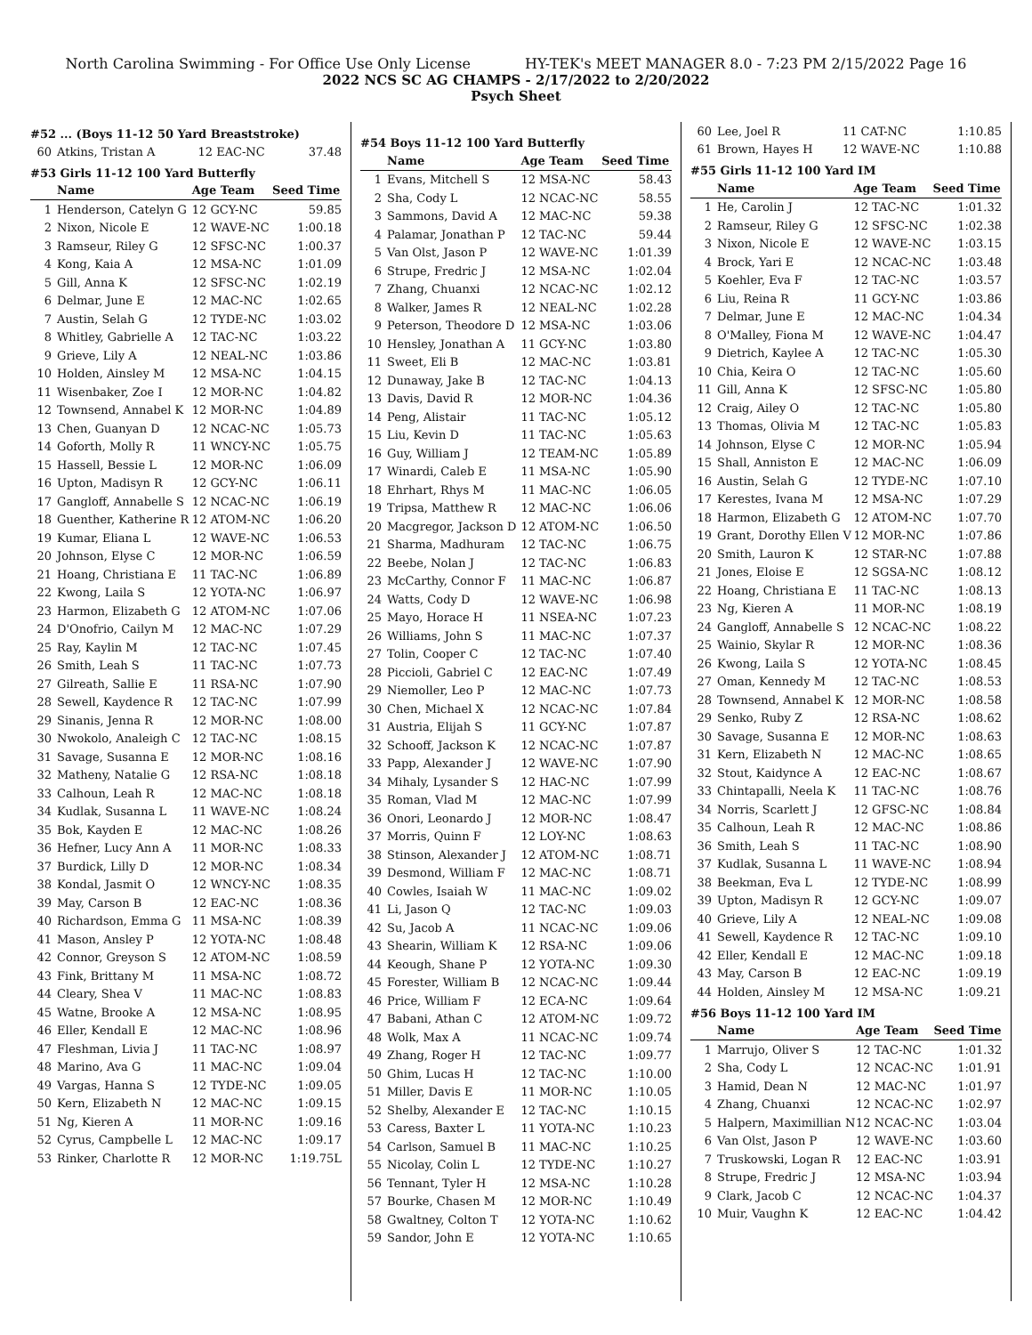North Carolina Swimming - For Office Use Only License HY-TEK's MEET MANAGER 8.0 - 7:23 PM 2/15/2022 Page 16
2022 NCS SC AG CHAMPS - 2/17/2022 to 2/20/2022
Psych Sheet
#52 ... (Boys 11-12 50 Yard Breaststroke)
| 60 | Atkins, Tristan A | 12 EAC-NC | 37.48 |
#53 Girls 11-12 100 Yard Butterfly
| | Name | Age Team | Seed Time |
| --- | --- | --- | --- |
| 1 | Henderson, Catelyn G | 12 GCY-NC | 59.85 |
| 2 | Nixon, Nicole E | 12 WAVE-NC | 1:00.18 |
| 3 | Ramseur, Riley G | 12 SFSC-NC | 1:00.37 |
| 4 | Kong, Kaia A | 12 MSA-NC | 1:01.09 |
| 5 | Gill, Anna K | 12 SFSC-NC | 1:02.19 |
| 6 | Delmar, June E | 12 MAC-NC | 1:02.65 |
| 7 | Austin, Selah G | 12 TYDE-NC | 1:03.02 |
| 8 | Whitley, Gabrielle A | 12 TAC-NC | 1:03.22 |
| 9 | Grieve, Lily A | 12 NEAL-NC | 1:03.86 |
| 10 | Holden, Ainsley M | 12 MSA-NC | 1:04.15 |
| 11 | Wisenbaker, Zoe I | 12 MOR-NC | 1:04.82 |
| 12 | Townsend, Annabel K | 12 MOR-NC | 1:04.89 |
| 13 | Chen, Guanyan D | 12 NCAC-NC | 1:05.73 |
| 14 | Goforth, Molly R | 11 WNCY-NC | 1:05.75 |
| 15 | Hassell, Bessie L | 12 MOR-NC | 1:06.09 |
| 16 | Upton, Madisyn R | 12 GCY-NC | 1:06.11 |
| 17 | Gangloff, Annabelle S | 12 NCAC-NC | 1:06.19 |
| 18 | Guenther, Katherine R | 12 ATOM-NC | 1:06.20 |
| 19 | Kumar, Eliana L | 12 WAVE-NC | 1:06.53 |
| 20 | Johnson, Elyse C | 12 MOR-NC | 1:06.59 |
| 21 | Hoang, Christiana E | 11 TAC-NC | 1:06.89 |
| 22 | Kwong, Laila S | 12 YOTA-NC | 1:06.97 |
| 23 | Harmon, Elizabeth G | 12 ATOM-NC | 1:07.06 |
| 24 | D'Onofrio, Cailyn M | 12 MAC-NC | 1:07.29 |
| 25 | Ray, Kaylin M | 12 TAC-NC | 1:07.45 |
| 26 | Smith, Leah S | 11 TAC-NC | 1:07.73 |
| 27 | Gilreath, Sallie E | 11 RSA-NC | 1:07.90 |
| 28 | Sewell, Kaydence R | 12 TAC-NC | 1:07.99 |
| 29 | Sinanis, Jenna R | 12 MOR-NC | 1:08.00 |
| 30 | Nwokolo, Analeigh C | 12 TAC-NC | 1:08.15 |
| 31 | Savage, Susanna E | 12 MOR-NC | 1:08.16 |
| 32 | Matheny, Natalie G | 12 RSA-NC | 1:08.18 |
| 33 | Calhoun, Leah R | 12 MAC-NC | 1:08.18 |
| 34 | Kudlak, Susanna L | 11 WAVE-NC | 1:08.24 |
| 35 | Bok, Kayden E | 12 MAC-NC | 1:08.26 |
| 36 | Hefner, Lucy Ann A | 11 MOR-NC | 1:08.33 |
| 37 | Burdick, Lilly D | 12 MOR-NC | 1:08.34 |
| 38 | Kondal, Jasmit O | 12 WNCY-NC | 1:08.35 |
| 39 | May, Carson B | 12 EAC-NC | 1:08.36 |
| 40 | Richardson, Emma G | 11 MSA-NC | 1:08.39 |
| 41 | Mason, Ansley P | 12 YOTA-NC | 1:08.48 |
| 42 | Connor, Greyson S | 12 ATOM-NC | 1:08.59 |
| 43 | Fink, Brittany M | 11 MSA-NC | 1:08.72 |
| 44 | Cleary, Shea V | 11 MAC-NC | 1:08.83 |
| 45 | Watne, Brooke A | 12 MSA-NC | 1:08.95 |
| 46 | Eller, Kendall E | 12 MAC-NC | 1:08.96 |
| 47 | Fleshman, Livia J | 11 TAC-NC | 1:08.97 |
| 48 | Marino, Ava G | 11 MAC-NC | 1:09.04 |
| 49 | Vargas, Hanna S | 12 TYDE-NC | 1:09.05 |
| 50 | Kern, Elizabeth N | 12 MAC-NC | 1:09.15 |
| 51 | Ng, Kieren A | 11 MOR-NC | 1:09.16 |
| 52 | Cyrus, Campbelle L | 12 MAC-NC | 1:09.17 |
| 53 | Rinker, Charlotte R | 12 MOR-NC | 1:19.75L |
#54 Boys 11-12 100 Yard Butterfly
| | Name | Age Team | Seed Time |
| --- | --- | --- | --- |
| 1 | Evans, Mitchell S | 12 MSA-NC | 58.43 |
| 2 | Sha, Cody L | 12 NCAC-NC | 58.55 |
| 3 | Sammons, David A | 12 MAC-NC | 59.38 |
| 4 | Palamar, Jonathan P | 12 TAC-NC | 59.44 |
| 5 | Van Olst, Jason P | 12 WAVE-NC | 1:01.39 |
| 6 | Strupe, Fredric J | 12 MSA-NC | 1:02.04 |
| 7 | Zhang, Chuanxi | 12 NCAC-NC | 1:02.12 |
| 8 | Walker, James R | 12 NEAL-NC | 1:02.28 |
| 9 | Peterson, Theodore D | 12 MSA-NC | 1:03.06 |
| 10 | Hensley, Jonathan A | 11 GCY-NC | 1:03.80 |
| 11 | Sweet, Eli B | 12 MAC-NC | 1:03.81 |
| 12 | Dunaway, Jake B | 12 TAC-NC | 1:04.13 |
| 13 | Davis, David R | 12 MOR-NC | 1:04.36 |
| 14 | Peng, Alistair | 11 TAC-NC | 1:05.12 |
| 15 | Liu, Kevin D | 11 TAC-NC | 1:05.63 |
| 16 | Guy, William J | 12 TEAM-NC | 1:05.89 |
| 17 | Winardi, Caleb E | 11 MSA-NC | 1:05.90 |
| 18 | Ehrhart, Rhys M | 11 MAC-NC | 1:06.05 |
| 19 | Tripsa, Matthew R | 12 MAC-NC | 1:06.06 |
| 20 | Macgregor, Jackson D | 12 ATOM-NC | 1:06.50 |
| 21 | Sharma, Madhuram | 12 TAC-NC | 1:06.75 |
| 22 | Beebe, Nolan J | 12 TAC-NC | 1:06.83 |
| 23 | McCarthy, Connor F | 11 MAC-NC | 1:06.87 |
| 24 | Watts, Cody D | 12 WAVE-NC | 1:06.98 |
| 25 | Mayo, Horace H | 11 NSEA-NC | 1:07.23 |
| 26 | Williams, John S | 11 MAC-NC | 1:07.37 |
| 27 | Tolin, Cooper C | 12 TAC-NC | 1:07.40 |
| 28 | Piccioli, Gabriel C | 12 EAC-NC | 1:07.49 |
| 29 | Niemoller, Leo P | 12 MAC-NC | 1:07.73 |
| 30 | Chen, Michael X | 12 NCAC-NC | 1:07.84 |
| 31 | Austria, Elijah S | 11 GCY-NC | 1:07.87 |
| 32 | Schooff, Jackson K | 12 NCAC-NC | 1:07.87 |
| 33 | Papp, Alexander J | 12 WAVE-NC | 1:07.90 |
| 34 | Mihaly, Lysander S | 12 HAC-NC | 1:07.99 |
| 35 | Roman, Vlad M | 12 MAC-NC | 1:07.99 |
| 36 | Onori, Leonardo J | 12 MOR-NC | 1:08.47 |
| 37 | Morris, Quinn F | 12 LOY-NC | 1:08.63 |
| 38 | Stinson, Alexander J | 12 ATOM-NC | 1:08.71 |
| 39 | Desmond, William F | 12 MAC-NC | 1:08.71 |
| 40 | Cowles, Isaiah W | 11 MAC-NC | 1:09.02 |
| 41 | Li, Jason Q | 12 TAC-NC | 1:09.03 |
| 42 | Su, Jacob A | 11 NCAC-NC | 1:09.06 |
| 43 | Shearin, William K | 12 RSA-NC | 1:09.06 |
| 44 | Keough, Shane P | 12 YOTA-NC | 1:09.30 |
| 45 | Forester, William B | 12 NCAC-NC | 1:09.44 |
| 46 | Price, William F | 12 ECA-NC | 1:09.64 |
| 47 | Babani, Athan C | 12 ATOM-NC | 1:09.72 |
| 48 | Wolk, Max A | 11 NCAC-NC | 1:09.74 |
| 49 | Zhang, Roger H | 12 TAC-NC | 1:09.77 |
| 50 | Ghim, Lucas H | 12 TAC-NC | 1:10.00 |
| 51 | Miller, Davis E | 11 MOR-NC | 1:10.05 |
| 52 | Shelby, Alexander E | 12 TAC-NC | 1:10.15 |
| 53 | Caress, Baxter L | 11 YOTA-NC | 1:10.23 |
| 54 | Carlson, Samuel B | 11 MAC-NC | 1:10.25 |
| 55 | Nicolay, Colin L | 12 TYDE-NC | 1:10.27 |
| 56 | Tennant, Tyler H | 12 MSA-NC | 1:10.28 |
| 57 | Bourke, Chasen M | 12 MOR-NC | 1:10.49 |
| 58 | Gwaltney, Colton T | 12 YOTA-NC | 1:10.62 |
| 59 | Sandor, John E | 12 YOTA-NC | 1:10.65 |
| 60 | Lee, Joel R | 11 CAT-NC | 1:10.85 |
| 61 | Brown, Hayes H | 12 WAVE-NC | 1:10.88 |
#55 Girls 11-12 100 Yard IM
| | Name | Age Team | Seed Time |
| --- | --- | --- | --- |
| 1 | He, Carolin J | 12 TAC-NC | 1:01.32 |
| 2 | Ramseur, Riley G | 12 SFSC-NC | 1:02.38 |
| 3 | Nixon, Nicole E | 12 WAVE-NC | 1:03.15 |
| 4 | Brock, Yari E | 12 NCAC-NC | 1:03.48 |
| 5 | Koehler, Eva F | 12 TAC-NC | 1:03.57 |
| 6 | Liu, Reina R | 11 GCY-NC | 1:03.86 |
| 7 | Delmar, June E | 12 MAC-NC | 1:04.34 |
| 8 | O'Malley, Fiona M | 12 WAVE-NC | 1:04.47 |
| 9 | Dietrich, Kaylee A | 12 TAC-NC | 1:05.30 |
| 10 | Chia, Keira O | 12 TAC-NC | 1:05.60 |
| 11 | Gill, Anna K | 12 SFSC-NC | 1:05.80 |
| 12 | Craig, Ailey O | 12 TAC-NC | 1:05.80 |
| 13 | Thomas, Olivia M | 12 TAC-NC | 1:05.83 |
| 14 | Johnson, Elyse C | 12 MOR-NC | 1:05.94 |
| 15 | Shall, Anniston E | 12 MAC-NC | 1:06.09 |
| 16 | Austin, Selah G | 12 TYDE-NC | 1:07.10 |
| 17 | Kerestes, Ivana M | 12 MSA-NC | 1:07.29 |
| 18 | Harmon, Elizabeth G | 12 ATOM-NC | 1:07.70 |
| 19 | Grant, Dorothy Ellen V | 12 MOR-NC | 1:07.86 |
| 20 | Smith, Lauron K | 12 STAR-NC | 1:07.88 |
| 21 | Jones, Eloise E | 12 SGSA-NC | 1:08.12 |
| 22 | Hoang, Christiana E | 11 TAC-NC | 1:08.13 |
| 23 | Ng, Kieren A | 11 MOR-NC | 1:08.19 |
| 24 | Gangloff, Annabelle S | 12 NCAC-NC | 1:08.22 |
| 25 | Wainio, Skylar R | 12 MOR-NC | 1:08.36 |
| 26 | Kwong, Laila S | 12 YOTA-NC | 1:08.45 |
| 27 | Oman, Kennedy M | 12 TAC-NC | 1:08.53 |
| 28 | Townsend, Annabel K | 12 MOR-NC | 1:08.58 |
| 29 | Senko, Ruby Z | 12 RSA-NC | 1:08.62 |
| 30 | Savage, Susanna E | 12 MOR-NC | 1:08.63 |
| 31 | Kern, Elizabeth N | 12 MAC-NC | 1:08.65 |
| 32 | Stout, Kaidynce A | 12 EAC-NC | 1:08.67 |
| 33 | Chintapalli, Neela K | 11 TAC-NC | 1:08.76 |
| 34 | Norris, Scarlett J | 12 GFSC-NC | 1:08.84 |
| 35 | Calhoun, Leah R | 12 MAC-NC | 1:08.86 |
| 36 | Smith, Leah S | 11 TAC-NC | 1:08.90 |
| 37 | Kudlak, Susanna L | 11 WAVE-NC | 1:08.94 |
| 38 | Beekman, Eva L | 12 TYDE-NC | 1:08.99 |
| 39 | Upton, Madisyn R | 12 GCY-NC | 1:09.07 |
| 40 | Grieve, Lily A | 12 NEAL-NC | 1:09.08 |
| 41 | Sewell, Kaydence R | 12 TAC-NC | 1:09.10 |
| 42 | Eller, Kendall E | 12 MAC-NC | 1:09.18 |
| 43 | May, Carson B | 12 EAC-NC | 1:09.19 |
| 44 | Holden, Ainsley M | 12 MSA-NC | 1:09.21 |
#56 Boys 11-12 100 Yard IM
| | Name | Age Team | Seed Time |
| --- | --- | --- | --- |
| 1 | Marrujo, Oliver S | 12 TAC-NC | 1:01.32 |
| 2 | Sha, Cody L | 12 NCAC-NC | 1:01.91 |
| 3 | Hamid, Dean N | 12 MAC-NC | 1:01.97 |
| 4 | Zhang, Chuanxi | 12 NCAC-NC | 1:02.97 |
| 5 | Halpern, Maximillian N | 12 NCAC-NC | 1:03.04 |
| 6 | Van Olst, Jason P | 12 WAVE-NC | 1:03.60 |
| 7 | Truskowski, Logan R | 12 EAC-NC | 1:03.91 |
| 8 | Strupe, Fredric J | 12 MSA-NC | 1:03.94 |
| 9 | Clark, Jacob C | 12 NCAC-NC | 1:04.37 |
| 10 | Muir, Vaughn K | 12 EAC-NC | 1:04.42 |